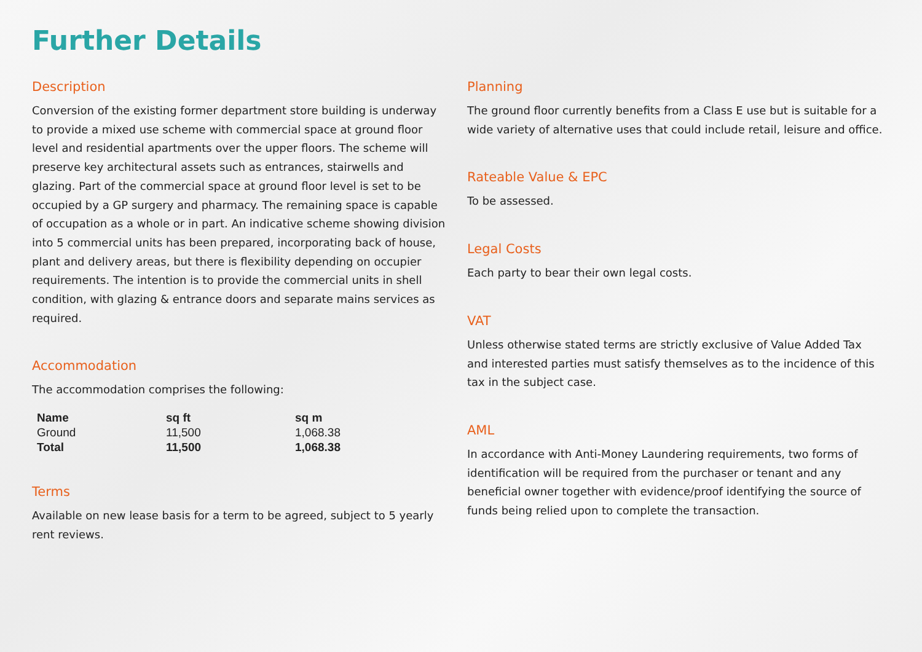Further Details
Description
Conversion of the existing former department store building is underway to provide a mixed use scheme with commercial space at ground floor level and residential apartments over the upper floors. The scheme will preserve key architectural assets such as entrances, stairwells and glazing. Part of the commercial space at ground floor level is set to be occupied by a GP surgery and pharmacy. The remaining space is capable of occupation as a whole or in part. An indicative scheme showing division into 5 commercial units has been prepared, incorporating back of house, plant and delivery areas, but there is flexibility depending on occupier requirements. The intention is to provide the commercial units in shell condition, with glazing & entrance doors and separate mains services as required.
Accommodation
The accommodation comprises the following:
| Name | sq ft | sq m |
| --- | --- | --- |
| Ground | 11,500 | 1,068.38 |
| Total | 11,500 | 1,068.38 |
Terms
Available on new lease basis for a term to be agreed, subject to 5 yearly rent reviews.
Planning
The ground floor currently benefits from a Class E use but is suitable for a wide variety of alternative uses that could include retail, leisure and office.
Rateable Value & EPC
To be assessed.
Legal Costs
Each party to bear their own legal costs.
VAT
Unless otherwise stated terms are strictly exclusive of Value Added Tax and interested parties must satisfy themselves as to the incidence of this tax in the subject case.
AML
In accordance with Anti-Money Laundering requirements, two forms of identification will be required from the purchaser or tenant and any beneficial owner together with evidence/proof identifying the source of funds being relied upon to complete the transaction.